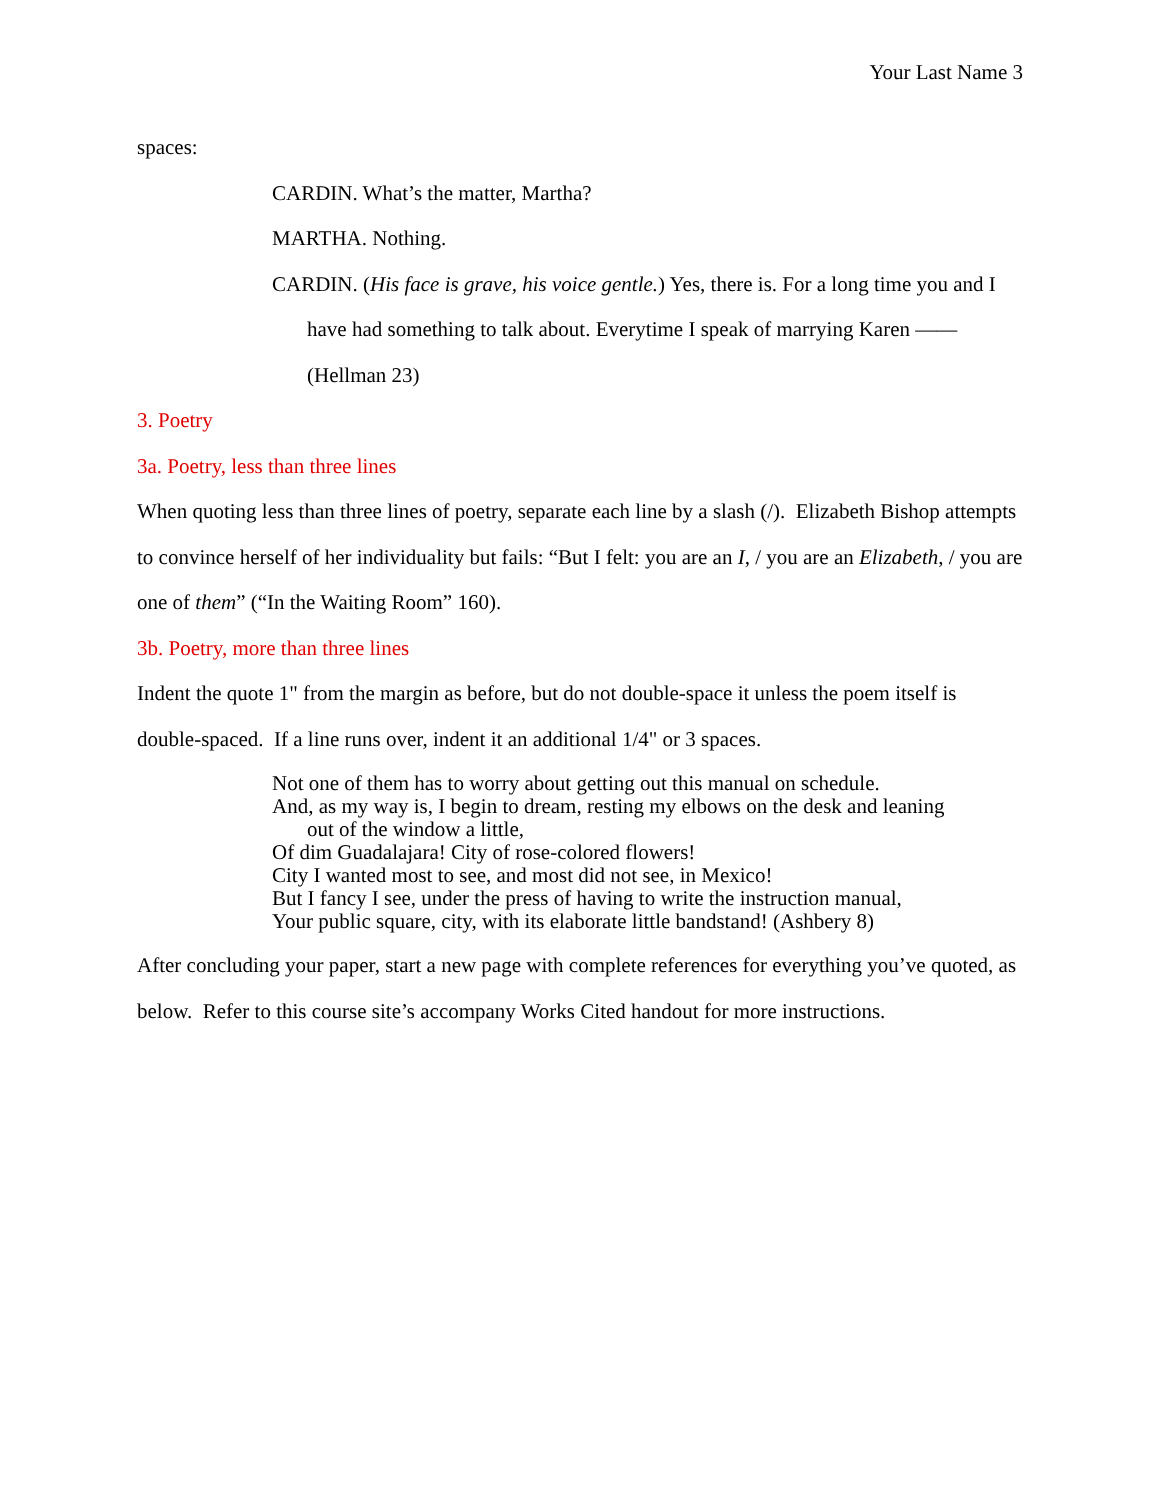Your Last Name 3
spaces:
CARDIN. What’s the matter, Martha?
MARTHA. Nothing.
CARDIN. (His face is grave, his voice gentle.) Yes, there is. For a long time you and I have had something to talk about. Everytime I speak of marrying Karen —— (Hellman 23)
3. Poetry
3a. Poetry, less than three lines
When quoting less than three lines of poetry, separate each line by a slash (/). Elizabeth Bishop attempts to convince herself of her individuality but fails: “But I felt: you are an I, / you are an Elizabeth, / you are one of them” (“In the Waiting Room” 160).
3b. Poetry, more than three lines
Indent the quote 1" from the margin as before, but do not double-space it unless the poem itself is double-spaced. If a line runs over, indent it an additional 1/4" or 3 spaces.
Not one of them has to worry about getting out this manual on schedule.
And, as my way is, I begin to dream, resting my elbows on the desk and leaning
out of the window a little,
Of dim Guadalajara! City of rose-colored flowers!
City I wanted most to see, and most did not see, in Mexico!
But I fancy I see, under the press of having to write the instruction manual,
Your public square, city, with its elaborate little bandstand! (Ashbery 8)
After concluding your paper, start a new page with complete references for everything you’ve quoted, as below. Refer to this course site’s accompany Works Cited handout for more instructions.